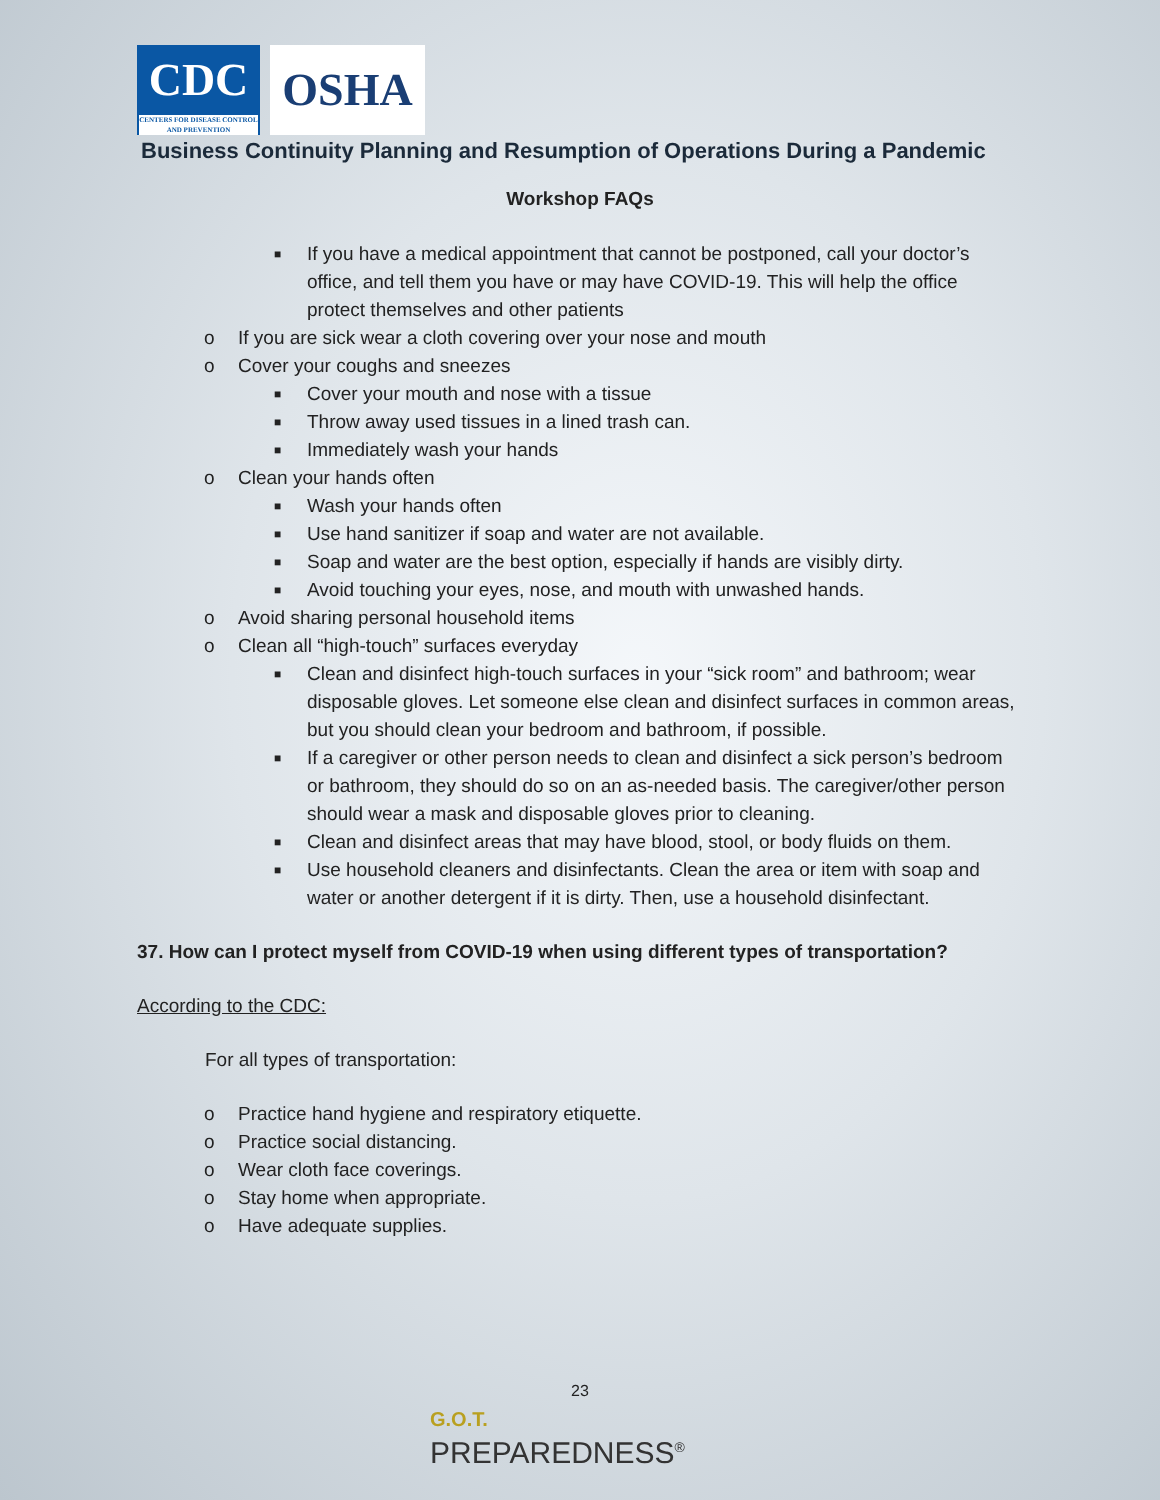CDC
CENTERS FOR DISEASE CONTROL AND PREVENTION
OSHA
Business Continuity Planning and Resumption of Operations During a Pandemic
Workshop FAQs
■ If you have a medical appointment that cannot be postponed, call your doctor’s office, and tell them you have or may have COVID-19. This will help the office protect themselves and other patients
o If you are sick wear a cloth covering over your nose and mouth
o Cover your coughs and sneezes
■ Cover your mouth and nose with a tissue
■ Throw away used tissues in a lined trash can.
■ Immediately wash your hands
o Clean your hands often
■ Wash your hands often
■ Use hand sanitizer if soap and water are not available.
■ Soap and water are the best option, especially if hands are visibly dirty.
■ Avoid touching your eyes, nose, and mouth with unwashed hands.
o Avoid sharing personal household items
o Clean all “high-touch” surfaces everyday
■ Clean and disinfect high-touch surfaces in your “sick room” and bathroom; wear disposable gloves. Let someone else clean and disinfect surfaces in common areas, but you should clean your bedroom and bathroom, if possible.
■ If a caregiver or other person needs to clean and disinfect a sick person’s bedroom or bathroom, they should do so on an as-needed basis. The caregiver/other person should wear a mask and disposable gloves prior to cleaning.
■ Clean and disinfect areas that may have blood, stool, or body fluids on them.
■ Use household cleaners and disinfectants. Clean the area or item with soap and water or another detergent if it is dirty. Then, use a household disinfectant.
37. How can I protect myself from COVID-19 when using different types of transportation?
According to the CDC:
For all types of transportation:
o Practice hand hygiene and respiratory etiquette.
o Practice social distancing.
o Wear cloth face coverings.
o Stay home when appropriate.
o Have adequate supplies.
23
G.O.T.
PREPAREDNESS<sup>®</sup>